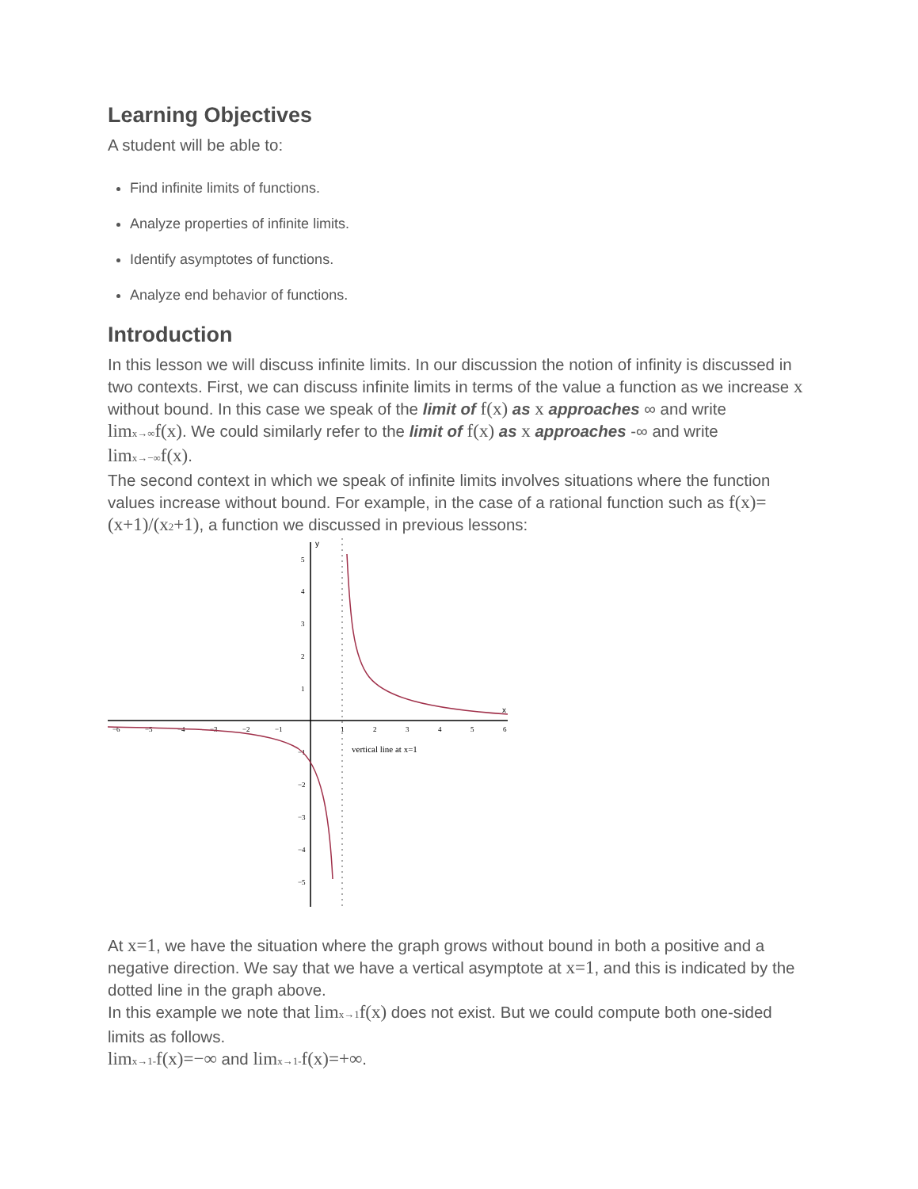Learning Objectives
A student will be able to:
Find infinite limits of functions.
Analyze properties of infinite limits.
Identify asymptotes of functions.
Analyze end behavior of functions.
Introduction
In this lesson we will discuss infinite limits. In our discussion the notion of infinity is discussed in two contexts. First, we can discuss infinite limits in terms of the value a function as we increase x without bound. In this case we speak of the limit of f(x) as x approaches ∞ and write limx→∞f(x). We could similarly refer to the limit of f(x) as x approaches -∞ and write limx→−∞f(x).
The second context in which we speak of infinite limits involves situations where the function values increase without bound. For example, in the case of a rational function such as f(x)=(x+1)/(x2+1), a function we discussed in previous lessons:
y
x
−6
−5
−4
−3
−2
−1
1
2
3
4
5
6
5
4
3
2
1
−1
−2
−3
−4
−5
vertical line at x=1
At x=1, we have the situation where the graph grows without bound in both a positive and a negative direction. We say that we have a vertical asymptote at x=1, and this is indicated by the dotted line in the graph above.
In this example we note that limx→1f(x) does not exist. But we could compute both one-sided limits as follows.
limx→1-f(x)=−∞ and limx→1-f(x)=+∞.